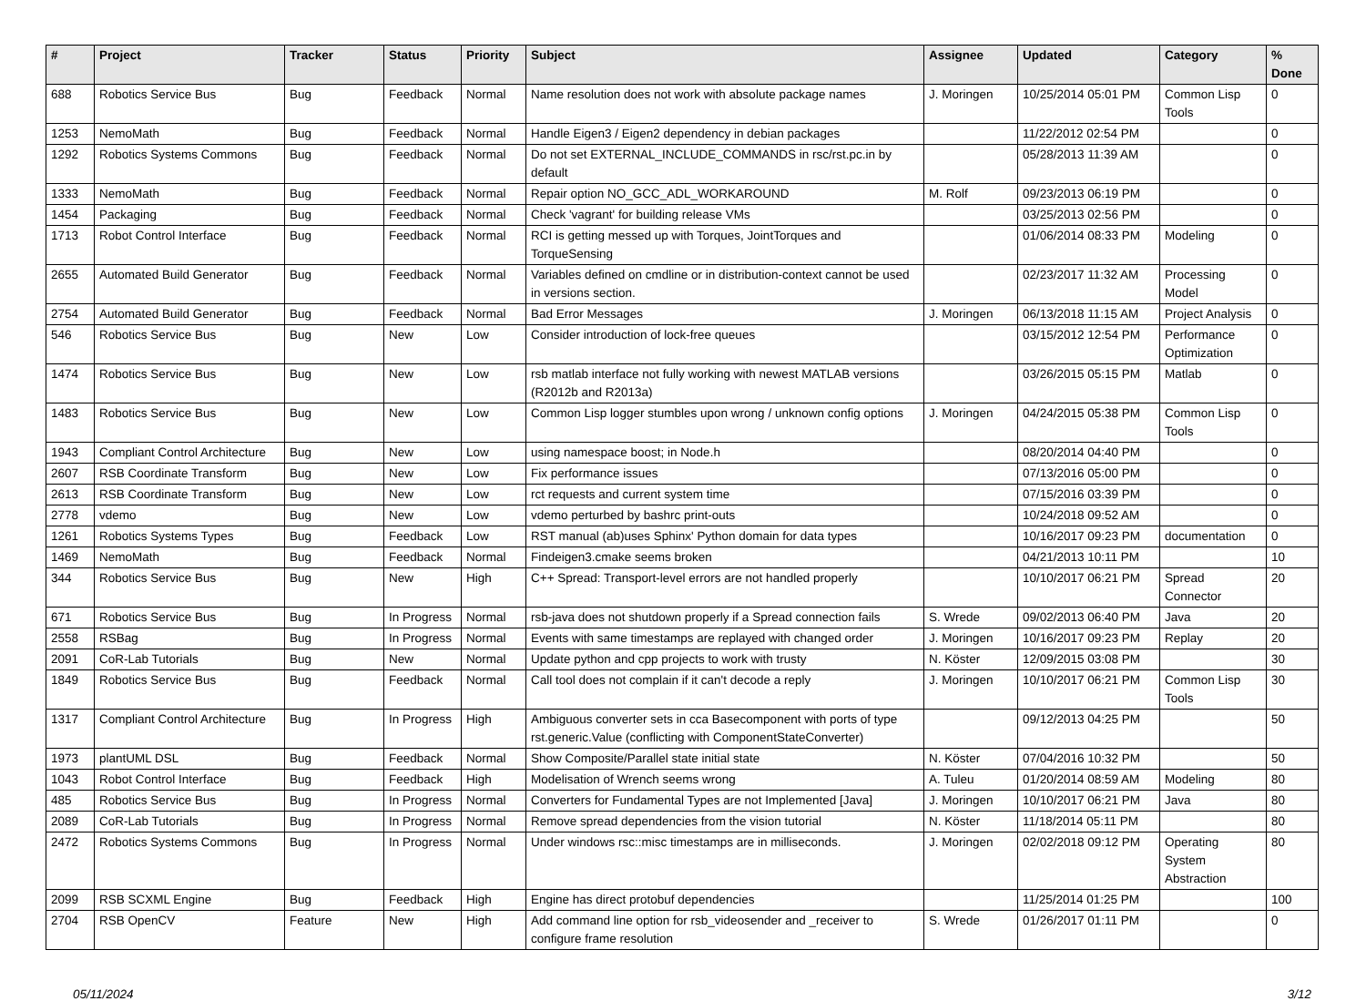| # | Project | Tracker | Status | Priority | Subject | Assignee | Updated | Category | % Done |
| --- | --- | --- | --- | --- | --- | --- | --- | --- | --- |
| 688 | Robotics Service Bus | Bug | Feedback | Normal | Name resolution does not work with absolute package names | J. Moringen | 10/25/2014 05:01 PM | Common Lisp Tools | 0 |
| 1253 | NemoMath | Bug | Feedback | Normal | Handle Eigen3 / Eigen2 dependency in debian packages | | 11/22/2012 02:54 PM | | 0 |
| 1292 | Robotics Systems Commons | Bug | Feedback | Normal | Do not set EXTERNAL_INCLUDE_COMMANDS in rsc/rst.pc.in by default | | 05/28/2013 11:39 AM | | 0 |
| 1333 | NemoMath | Bug | Feedback | Normal | Repair option NO_GCC_ADL_WORKAROUND | M. Rolf | 09/23/2013 06:19 PM | | 0 |
| 1454 | Packaging | Bug | Feedback | Normal | Check 'vagrant' for building release VMs | | 03/25/2013 02:56 PM | | 0 |
| 1713 | Robot Control Interface | Bug | Feedback | Normal | RCI is getting messed up with Torques, JointTorques and TorqueSensing | | 01/06/2014 08:33 PM | Modeling | 0 |
| 2655 | Automated Build Generator | Bug | Feedback | Normal | Variables defined on cmdline or in distribution-context cannot be used in versions section. | | 02/23/2017 11:32 AM | Processing Model | 0 |
| 2754 | Automated Build Generator | Bug | Feedback | Normal | Bad Error Messages | J. Moringen | 06/13/2018 11:15 AM | Project Analysis | 0 |
| 546 | Robotics Service Bus | Bug | New | Low | Consider introduction of lock-free queues | | 03/15/2012 12:54 PM | Performance Optimization | 0 |
| 1474 | Robotics Service Bus | Bug | New | Low | rsb matlab interface not fully working with newest MATLAB versions (R2012b and R2013a) | | 03/26/2015 05:15 PM | Matlab | 0 |
| 1483 | Robotics Service Bus | Bug | New | Low | Common Lisp logger stumbles upon wrong / unknown config options | J. Moringen | 04/24/2015 05:38 PM | Common Lisp Tools | 0 |
| 1943 | Compliant Control Architecture | Bug | New | Low | using namespace boost; in Node.h | | 08/20/2014 04:40 PM | | 0 |
| 2607 | RSB Coordinate Transform | Bug | New | Low | Fix performance issues | | 07/13/2016 05:00 PM | | 0 |
| 2613 | RSB Coordinate Transform | Bug | New | Low | rct requests and current system time | | 07/15/2016 03:39 PM | | 0 |
| 2778 | vdemo | Bug | New | Low | vdemo perturbed by bashrc print-outs | | 10/24/2018 09:52 AM | | 0 |
| 1261 | Robotics Systems Types | Bug | Feedback | Low | RST manual (ab)uses Sphinx' Python domain for data types | | 10/16/2017 09:23 PM | documentation | 0 |
| 1469 | NemoMath | Bug | Feedback | Normal | Findeigen3.cmake seems broken | | 04/21/2013 10:11 PM | | 10 |
| 344 | Robotics Service Bus | Bug | New | High | C++ Spread: Transport-level errors are not handled properly | | 10/10/2017 06:21 PM | Spread Connector | 20 |
| 671 | Robotics Service Bus | Bug | In Progress | Normal | rsb-java does not shutdown properly if a Spread connection fails | S. Wrede | 09/02/2013 06:40 PM | Java | 20 |
| 2558 | RSBag | Bug | In Progress | Normal | Events with same timestamps are replayed with changed order | J. Moringen | 10/16/2017 09:23 PM | Replay | 20 |
| 2091 | CoR-Lab Tutorials | Bug | New | Normal | Update python and cpp projects to work with trusty | N. Köster | 12/09/2015 03:08 PM | | 30 |
| 1849 | Robotics Service Bus | Bug | Feedback | Normal | Call tool does not complain if it can't decode a reply | J. Moringen | 10/10/2017 06:21 PM | Common Lisp Tools | 30 |
| 1317 | Compliant Control Architecture | Bug | In Progress | High | Ambiguous converter sets in cca Basecomponent with ports of type rst.generic.Value (conflicting with ComponentStateConverter) | | 09/12/2013 04:25 PM | | 50 |
| 1973 | plantUML DSL | Bug | Feedback | Normal | Show Composite/Parallel state initial state | N. Köster | 07/04/2016 10:32 PM | | 50 |
| 1043 | Robot Control Interface | Bug | Feedback | High | Modelisation of Wrench seems wrong | A. Tuleu | 01/20/2014 08:59 AM | Modeling | 80 |
| 485 | Robotics Service Bus | Bug | In Progress | Normal | Converters for Fundamental Types are not Implemented [Java] | J. Moringen | 10/10/2017 06:21 PM | Java | 80 |
| 2089 | CoR-Lab Tutorials | Bug | In Progress | Normal | Remove spread dependencies from the vision tutorial | N. Köster | 11/18/2014 05:11 PM | | 80 |
| 2472 | Robotics Systems Commons | Bug | In Progress | Normal | Under windows rsc::misc timestamps are in milliseconds. | J. Moringen | 02/02/2018 09:12 PM | Operating System Abstraction | 80 |
| 2099 | RSB SCXML Engine | Bug | Feedback | High | Engine has direct protobuf dependencies | | 11/25/2014 01:25 PM | | 100 |
| 2704 | RSB OpenCV | Feature | New | High | Add command line option for rsb_videosender and _receiver to configure frame resolution | S. Wrede | 01/26/2017 01:11 PM | | 0 |
05/11/2024 3/12